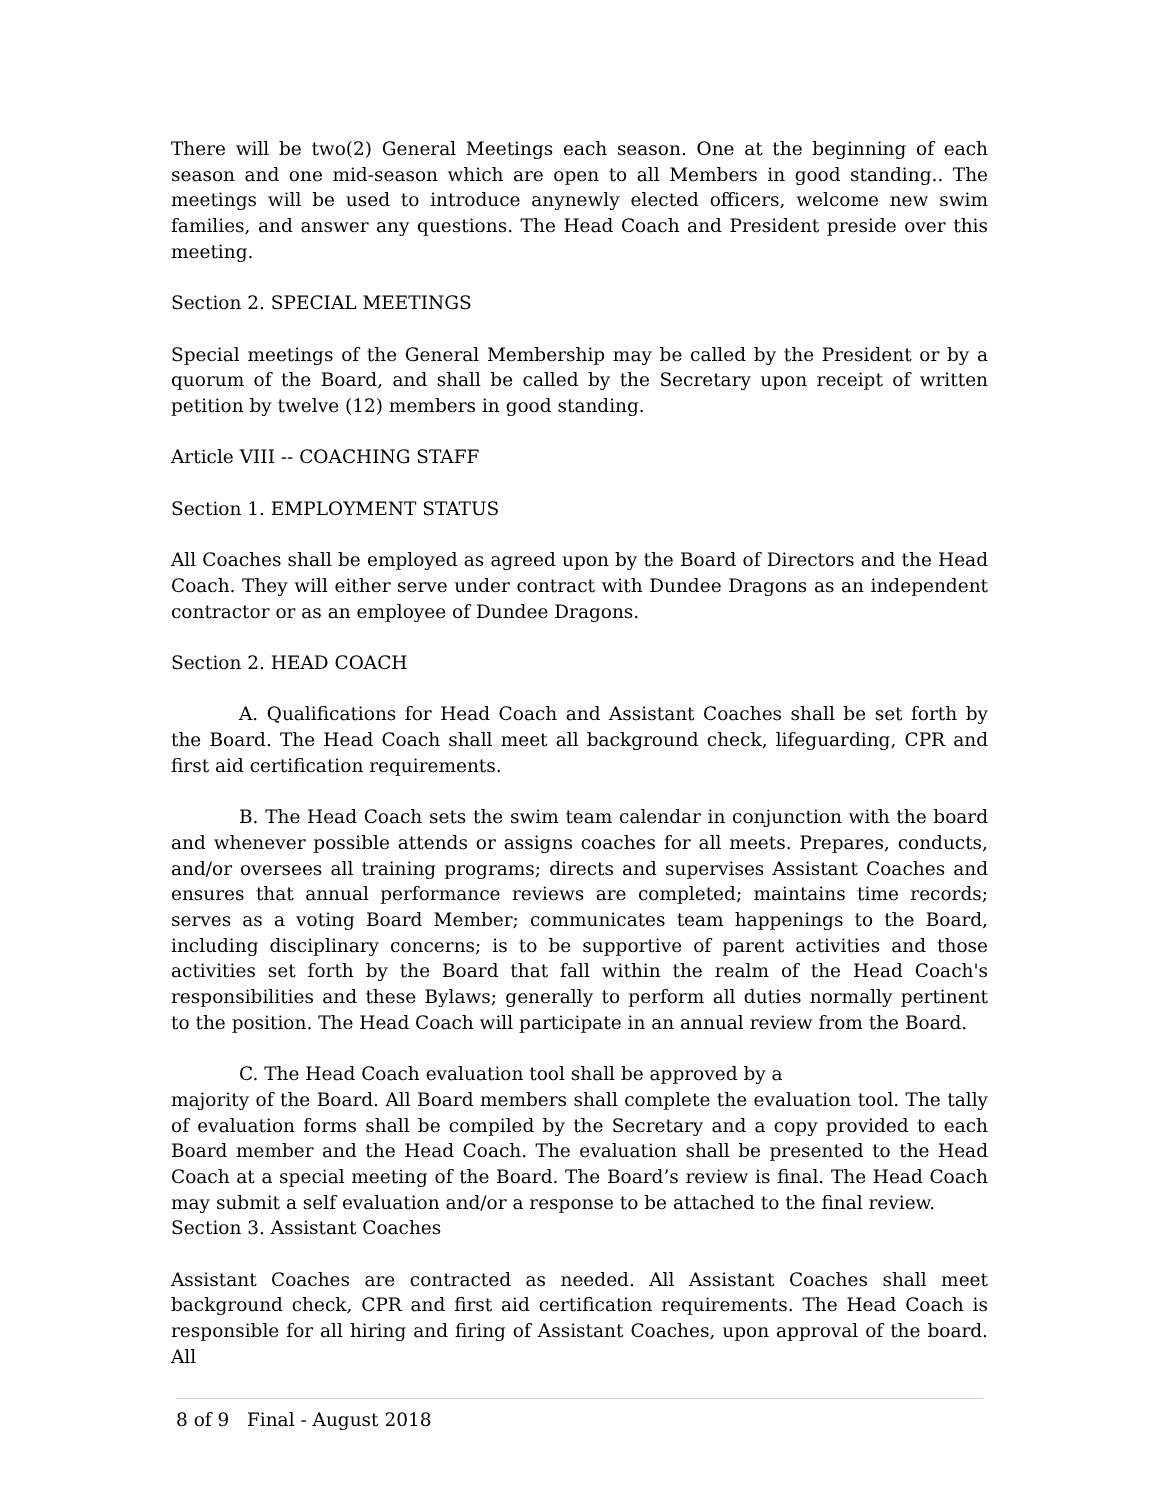There will be two(2) General Meetings each season. One at the beginning of each season and one mid-season which are open to all Members in good standing.. The meetings will be used to introduce anynewly elected officers, welcome new swim families, and answer any questions. The Head Coach and President preside over this meeting.
Section 2. SPECIAL MEETINGS
Special meetings of the General Membership may be called by the President or by a quorum of the Board, and shall be called by the Secretary upon receipt of written petition by twelve (12) members in good standing.
Article VIII -- COACHING STAFF
Section 1. EMPLOYMENT STATUS
All Coaches shall be employed as agreed upon by the Board of Directors and the Head Coach. They will either serve under contract with Dundee Dragons as an independent contractor or as an employee of Dundee Dragons.
Section 2. HEAD COACH
A. Qualifications for Head Coach and Assistant Coaches shall be set forth by the Board. The Head Coach shall meet all background check, lifeguarding, CPR and first aid certification requirements.
B. The Head Coach sets the swim team calendar in conjunction with the board and whenever possible attends or assigns coaches for all meets. Prepares, conducts, and/or oversees all training programs; directs and supervises Assistant Coaches and ensures that annual performance reviews are completed; maintains time records; serves as a voting Board Member; communicates team happenings to the Board, including disciplinary concerns; is to be supportive of parent activities and those activities set forth by the Board that fall within the realm of the Head Coach's responsibilities and these Bylaws; generally to perform all duties normally pertinent to the position. The Head Coach will participate in an annual review from the Board.
C. The Head Coach evaluation tool shall be approved by a
majority of the Board. All Board members shall complete the evaluation tool. The tally of evaluation forms shall be compiled by the Secretary and a copy provided to each Board member and the Head Coach. The evaluation shall be presented to the Head Coach at a special meeting of the Board. The Board’s review is final. The Head Coach may submit a self evaluation and/or a response to be attached to the final review.
Section 3. Assistant Coaches
Assistant Coaches are contracted as needed. All Assistant Coaches shall meet background check, CPR and first aid certification requirements. The Head Coach is responsible for all hiring and firing of Assistant Coaches, upon approval of the board. All
8 of 9 Final - August 2018